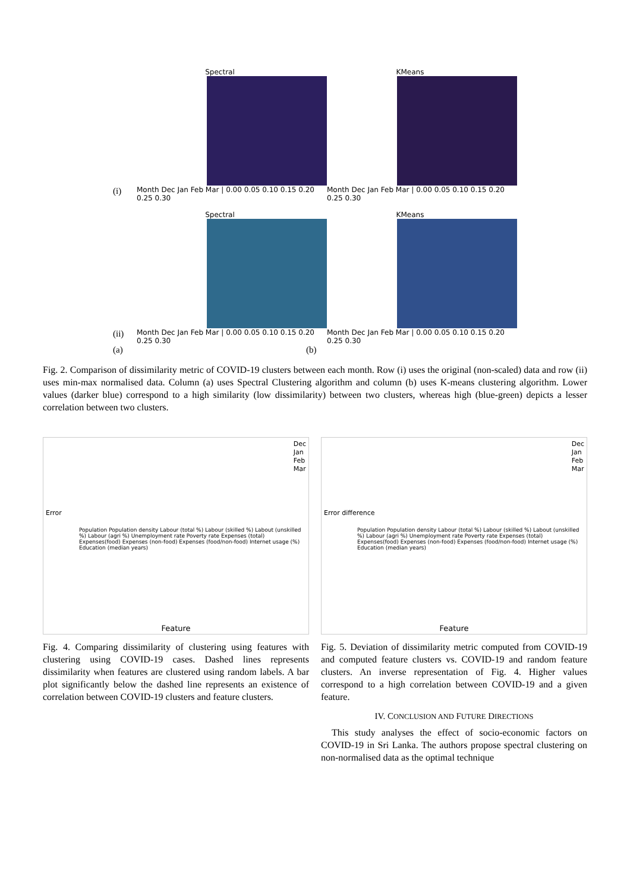(i)
Spectral
Month Dec Jan Feb Mar | 0.00 0.05 0.10 0.15 0.20 0.25 0.30
KMeans
Month Dec Jan Feb Mar | 0.00 0.05 0.10 0.15 0.20 0.25 0.30
(ii)
Spectral
Month Dec Jan Feb Mar | 0.00 0.05 0.10 0.15 0.20 0.25 0.30
KMeans
Month Dec Jan Feb Mar | 0.00 0.05 0.10 0.15 0.20 0.25 0.30
(a) (b)
Fig. 2. Comparison of dissimilarity metric of COVID-19 clusters between each month. Row (i) uses the original (non-scaled) data and row (ii) uses min-max normalised data. Column (a) uses Spectral Clustering algorithm and column (b) uses K-means clustering algorithm. Lower values (darker blue) correspond to a high similarity (low dissimilarity) between two clusters, whereas high (blue-green) depicts a lesser correlation between two clusters.
Error
Dec
Jan
Feb
Mar
Population Population density Labour (total %) Labour (skilled %) Labout (unskilled %) Labour (agri %) Unemployment rate Poverty rate Expenses (total) Expenses(food) Expenses (non-food) Expenses (food/non-food) Internet usage (%) Education (median years)
Feature
Fig. 4. Comparing dissimilarity of clustering using features with clustering using COVID-19 cases. Dashed lines represents dissimilarity when features are clustered using random labels. A bar plot significantly below the dashed line represents an existence of correlation between COVID-19 clusters and feature clusters.
Error difference
Dec
Jan
Feb
Mar
Population Population density Labour (total %) Labour (skilled %) Labout (unskilled %) Labour (agri %) Unemployment rate Poverty rate Expenses (total) Expenses(food) Expenses (non-food) Expenses (food/non-food) Internet usage (%) Education (median years)
Feature
Fig. 5. Deviation of dissimilarity metric computed from COVID-19 and computed feature clusters vs. COVID-19 and random feature clusters. An inverse representation of Fig. 4. Higher values correspond to a high correlation between COVID-19 and a given feature.
IV. CONCLUSION AND FUTURE DIRECTIONS
This study analyses the effect of socio-economic factors on COVID-19 in Sri Lanka. The authors propose spectral clustering on non-normalised data as the optimal technique